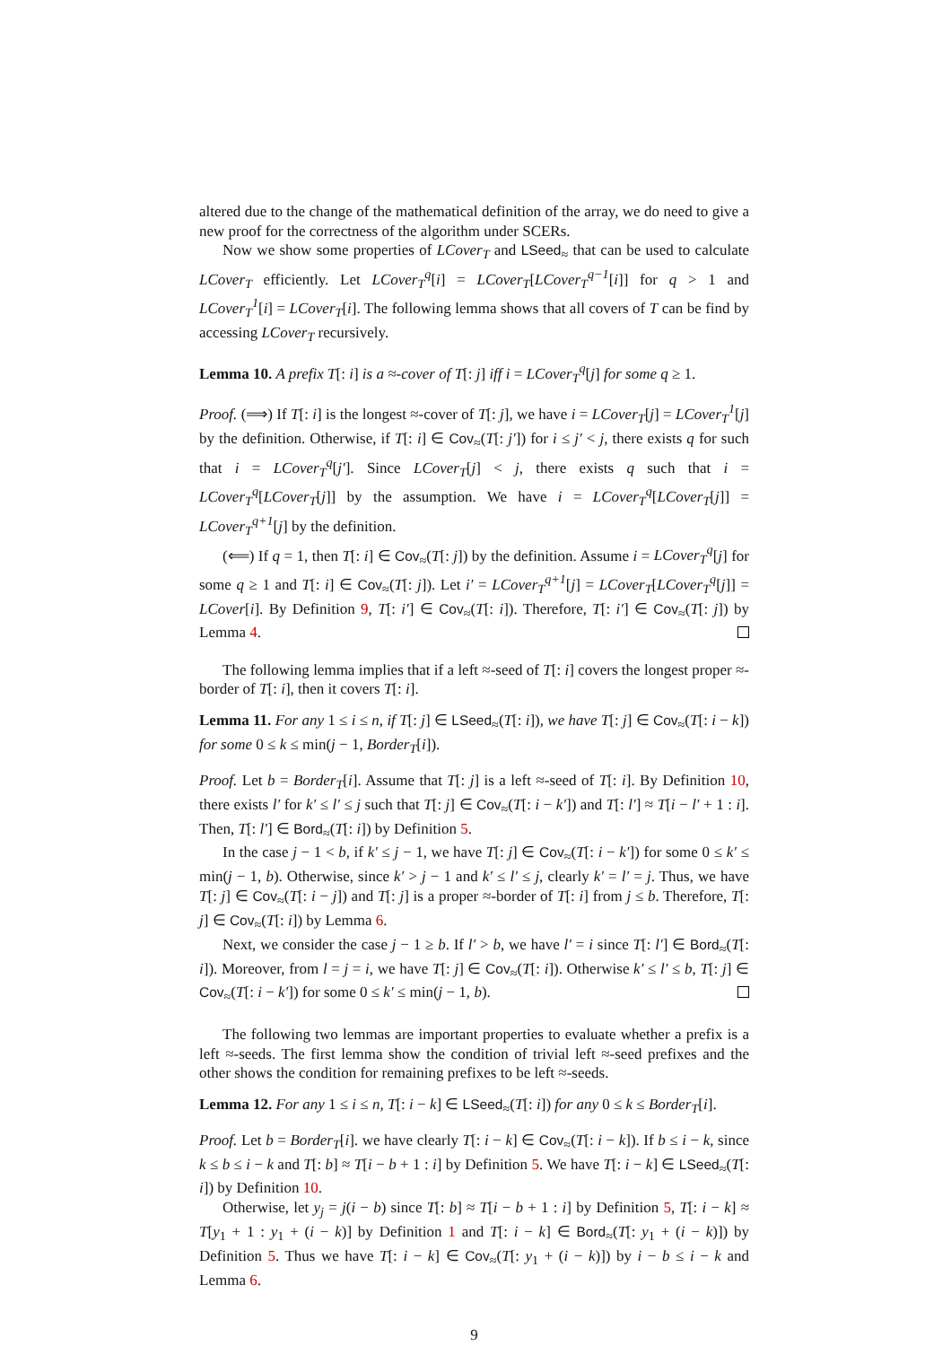altered due to the change of the mathematical definition of the array, we do need to give a new proof for the correctness of the algorithm under SCERs.
Now we show some properties of LCover<sub>T</sub> and LSeed<sub>≈</sub> that can be used to calculate LCover<sub>T</sub> efficiently. Let LCover<sub>T</sub><sup>q</sup>[i] = LCover<sub>T</sub>[LCover<sub>T</sub><sup>q−1</sup>[i]] for q > 1 and LCover<sub>T</sub><sup>1</sup>[i] = LCover<sub>T</sub>[i]. The following lemma shows that all covers of T can be find by accessing LCover<sub>T</sub> recursively.
Lemma 10. A prefix T[: i] is a ≈-cover of T[: j] iff i = LCover<sub>T</sub><sup>q</sup>[j] for some q ≥ 1.
Proof. (⟹) If T[: i] is the longest ≈-cover of T[: j], we have i = LCover<sub>T</sub>[j] = LCover<sub>T</sub><sup>1</sup>[j] by the definition. Otherwise, if T[: i] ∈ Cov<sub>≈</sub>(T[: j′]) for i ≤ j′ < j, there exists q for such that i = LCover<sub>T</sub><sup>q</sup>[j′]. Since LCover<sub>T</sub>[j] < j, there exists q such that i = LCover<sub>T</sub><sup>q</sup>[LCover<sub>T</sub>[j]] by the assumption. We have i = LCover<sub>T</sub><sup>q</sup>[LCover<sub>T</sub>[j]] = LCover<sub>T</sub><sup>q+1</sup>[j] by the definition.
(⟸) If q = 1, then T[: i] ∈ Cov<sub>≈</sub>(T[: j]) by the definition. Assume i = LCover<sub>T</sub><sup>q</sup>[j] for some q ≥ 1 and T[: i] ∈ Cov<sub>≈</sub>(T[: j]). Let i′ = LCover<sub>T</sub><sup>q+1</sup>[j] = LCover<sub>T</sub>[LCover<sub>T</sub><sup>q</sup>[j]] = LCover[i]. By Definition 9, T[: i′] ∈ Cov<sub>≈</sub>(T[: i]). Therefore, T[: i′] ∈ Cov<sub>≈</sub>(T[: j]) by Lemma 4.
The following lemma implies that if a left ≈-seed of T[: i] covers the longest proper ≈-border of T[: i], then it covers T[: i].
Lemma 11. For any 1 ≤ i ≤ n, if T[: j] ∈ LSeed<sub>≈</sub>(T[: i]), we have T[: j] ∈ Cov<sub>≈</sub>(T[: i − k]) for some 0 ≤ k ≤ min(j − 1, Border<sub>T</sub>[i]).
Proof. Let b = Border<sub>T</sub>[i]. Assume that T[: j] is a left ≈-seed of T[: i]. By Definition 10, there exists l′ for k′ ≤ l′ ≤ j such that T[: j] ∈ Cov<sub>≈</sub>(T[: i − k′]) and T[: l′] ≈ T[i − l′ + 1 : i]. Then, T[: l′] ∈ Bord<sub>≈</sub>(T[: i]) by Definition 5.
In the case j − 1 < b, if k′ ≤ j − 1, we have T[: j] ∈ Cov<sub>≈</sub>(T[: i − k′]) for some 0 ≤ k′ ≤ min(j − 1, b). Otherwise, since k′ > j − 1 and k′ ≤ l′ ≤ j, clearly k′ = l′ = j. Thus, we have T[: j] ∈ Cov<sub>≈</sub>(T[: i − j]) and T[: j] is a proper ≈-border of T[: i] from j ≤ b. Therefore, T[: j] ∈ Cov<sub>≈</sub>(T[: i]) by Lemma 6.
Next, we consider the case j − 1 ≥ b. If l′ > b, we have l′ = i since T[: l′] ∈ Bord<sub>≈</sub>(T[: i]). Moreover, from l = j = i, we have T[: j] ∈ Cov<sub>≈</sub>(T[: i]). Otherwise k′ ≤ l′ ≤ b, T[: j] ∈ Cov<sub>≈</sub>(T[: i − k′]) for some 0 ≤ k′ ≤ min(j − 1, b).
The following two lemmas are important properties to evaluate whether a prefix is a left ≈-seeds. The first lemma show the condition of trivial left ≈-seed prefixes and the other shows the condition for remaining prefixes to be left ≈-seeds.
Lemma 12. For any 1 ≤ i ≤ n, T[: i − k] ∈ LSeed<sub>≈</sub>(T[: i]) for any 0 ≤ k ≤ Border<sub>T</sub>[i].
Proof. Let b = Border<sub>T</sub>[i]. we have clearly T[: i − k] ∈ Cov<sub>≈</sub>(T[: i − k]). If b ≤ i − k, since k ≤ b ≤ i − k and T[: b] ≈ T[i − b + 1 : i] by Definition 5. We have T[: i − k] ∈ LSeed<sub>≈</sub>(T[: i]) by Definition 10.
Otherwise, let y<sub>j</sub> = j(i − b) since T[: b] ≈ T[i − b + 1 : i] by Definition 5, T[: i − k] ≈ T[y<sub>1</sub> + 1 : y<sub>1</sub> + (i − k)] by Definition 1 and T[: i − k] ∈ Bord<sub>≈</sub>(T[: y<sub>1</sub> + (i − k)]) by Definition 5. Thus we have T[: i − k] ∈ Cov<sub>≈</sub>(T[: y<sub>1</sub> + (i − k)]) by i − b ≤ i − k and Lemma 6.
9